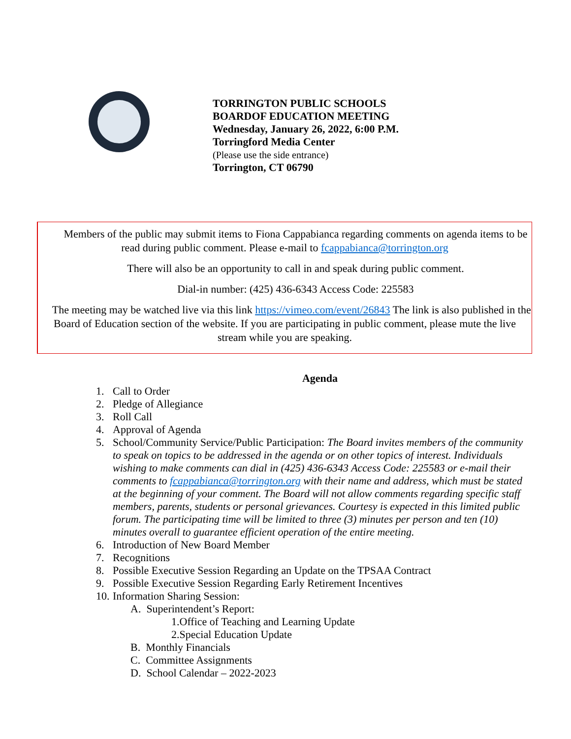TORRINGTON PUBLIC SCHOOLS
BOARDOF EDUCATION MEETING
Wednesday, January 26, 2022, 6:00 P.M.
Torringford Media Center
(Please use the side entrance)
Torrington, CT 06790
Members of the public may submit items to Fiona Cappabianca regarding comments on agenda items to be read during public comment. Please e-mail to fcappabianca@torrington.org
There will also be an opportunity to call in and speak during public comment.
Dial-in number: (425) 436-6343 Access Code: 225583
The meeting may be watched live via this link https://vimeo.com/event/26843 The link is also published in the Board of Education section of the website. If you are participating in public comment, please mute the live stream while you are speaking.
Agenda
1. Call to Order
2. Pledge of Allegiance
3. Roll Call
4. Approval of Agenda
5. School/Community Service/Public Participation: The Board invites members of the community to speak on topics to be addressed in the agenda or on other topics of interest. Individuals wishing to make comments can dial in (425) 436-6343 Access Code: 225583 or e-mail their comments to fcappabianca@torrington.org with their name and address, which must be stated at the beginning of your comment. The Board will not allow comments regarding specific staff members, parents, students or personal grievances. Courtesy is expected in this limited public forum. The participating time will be limited to three (3) minutes per person and ten (10) minutes overall to guarantee efficient operation of the entire meeting.
6. Introduction of New Board Member
7. Recognitions
8. Possible Executive Session Regarding an Update on the TPSAA Contract
9. Possible Executive Session Regarding Early Retirement Incentives
10. Information Sharing Session:
A. Superintendent’s Report:
1.Office of Teaching and Learning Update
2.Special Education Update
B. Monthly Financials
C. Committee Assignments
D. School Calendar – 2022-2023